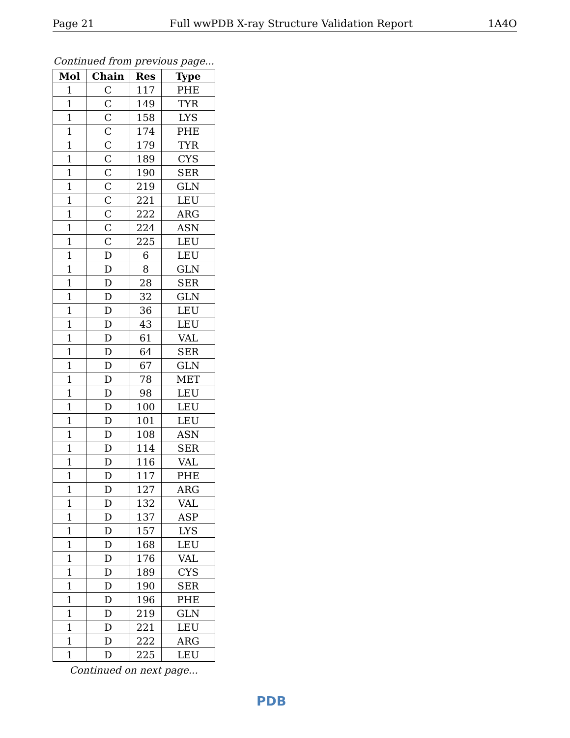Page 21 Full wwPDB X-ray Structure Validation Report 1A4O
Continued from previous page...
| Mol | Chain | Res | Type |
| --- | --- | --- | --- |
| 1 | C | 117 | PHE |
| 1 | C | 149 | TYR |
| 1 | C | 158 | LYS |
| 1 | C | 174 | PHE |
| 1 | C | 179 | TYR |
| 1 | C | 189 | CYS |
| 1 | C | 190 | SER |
| 1 | C | 219 | GLN |
| 1 | C | 221 | LEU |
| 1 | C | 222 | ARG |
| 1 | C | 224 | ASN |
| 1 | C | 225 | LEU |
| 1 | D | 6 | LEU |
| 1 | D | 8 | GLN |
| 1 | D | 28 | SER |
| 1 | D | 32 | GLN |
| 1 | D | 36 | LEU |
| 1 | D | 43 | LEU |
| 1 | D | 61 | VAL |
| 1 | D | 64 | SER |
| 1 | D | 67 | GLN |
| 1 | D | 78 | MET |
| 1 | D | 98 | LEU |
| 1 | D | 100 | LEU |
| 1 | D | 101 | LEU |
| 1 | D | 108 | ASN |
| 1 | D | 114 | SER |
| 1 | D | 116 | VAL |
| 1 | D | 117 | PHE |
| 1 | D | 127 | ARG |
| 1 | D | 132 | VAL |
| 1 | D | 137 | ASP |
| 1 | D | 157 | LYS |
| 1 | D | 168 | LEU |
| 1 | D | 176 | VAL |
| 1 | D | 189 | CYS |
| 1 | D | 190 | SER |
| 1 | D | 196 | PHE |
| 1 | D | 219 | GLN |
| 1 | D | 221 | LEU |
| 1 | D | 222 | ARG |
| 1 | D | 225 | LEU |
Continued on next page...
PDB